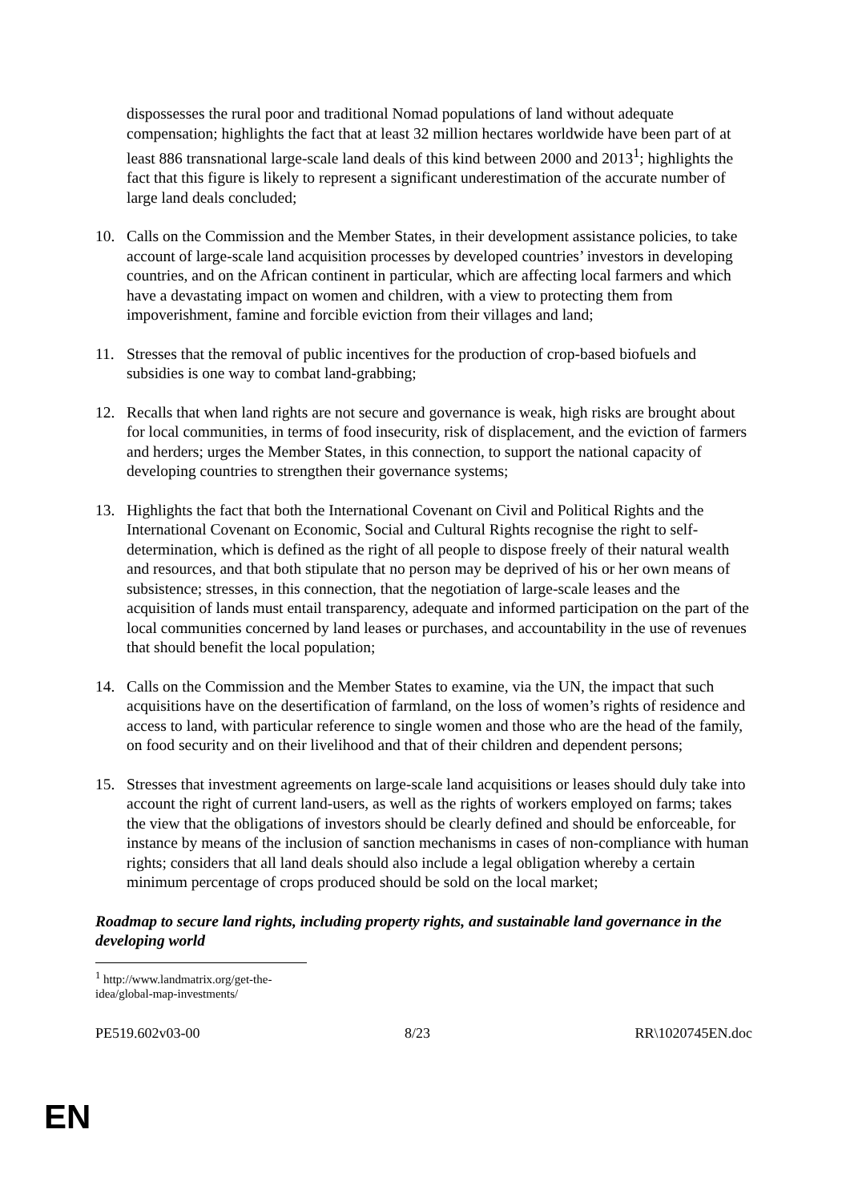dispossesses the rural poor and traditional Nomad populations of land without adequate compensation; highlights the fact that at least 32 million hectares worldwide have been part of at least 886 transnational large-scale land deals of this kind between 2000 and 2013<sup>1</sup>; highlights the fact that this figure is likely to represent a significant underestimation of the accurate number of large land deals concluded;
10. Calls on the Commission and the Member States, in their development assistance policies, to take account of large-scale land acquisition processes by developed countries’ investors in developing countries, and on the African continent in particular, which are affecting local farmers and which have a devastating impact on women and children, with a view to protecting them from impoverishment, famine and forcible eviction from their villages and land;
11. Stresses that the removal of public incentives for the production of crop-based biofuels and subsidies is one way to combat land-grabbing;
12. Recalls that when land rights are not secure and governance is weak, high risks are brought about for local communities, in terms of food insecurity, risk of displacement, and the eviction of farmers and herders; urges the Member States, in this connection, to support the national capacity of developing countries to strengthen their governance systems;
13. Highlights the fact that both the International Covenant on Civil and Political Rights and the International Covenant on Economic, Social and Cultural Rights recognise the right to self-determination, which is defined as the right of all people to dispose freely of their natural wealth and resources, and that both stipulate that no person may be deprived of his or her own means of subsistence; stresses, in this connection, that the negotiation of large-scale leases and the acquisition of lands must entail transparency, adequate and informed participation on the part of the local communities concerned by land leases or purchases, and accountability in the use of revenues that should benefit the local population;
14. Calls on the Commission and the Member States to examine, via the UN, the impact that such acquisitions have on the desertification of farmland, on the loss of women’s rights of residence and access to land, with particular reference to single women and those who are the head of the family, on food security and on their livelihood and that of their children and dependent persons;
15. Stresses that investment agreements on large-scale land acquisitions or leases should duly take into account the right of current land-users, as well as the rights of workers employed on farms; takes the view that the obligations of investors should be clearly defined and should be enforceable, for instance by means of the inclusion of sanction mechanisms in cases of non-compliance with human rights; considers that all land deals should also include a legal obligation whereby a certain minimum percentage of crops produced should be sold on the local market;
Roadmap to secure land rights, including property rights, and sustainable land governance in the developing world
<sup>1</sup> http://www.landmatrix.org/get-the-idea/global-map-investments/
PE519.602v03-00 8/23 RR\1020745EN.doc
EN